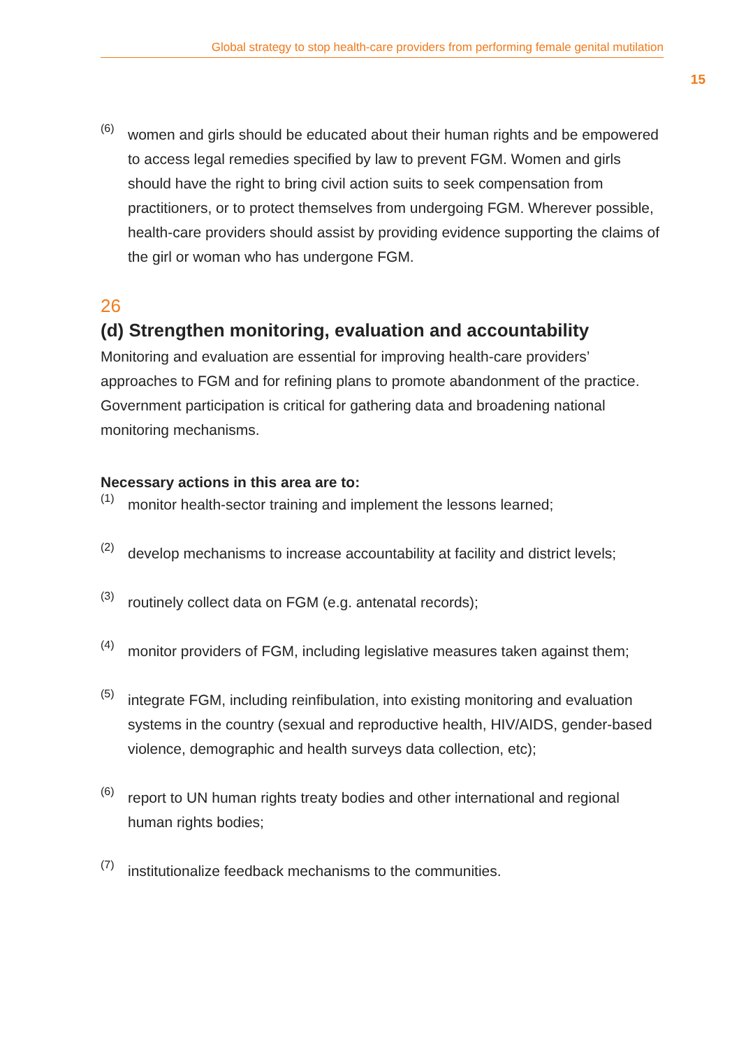Global strategy to stop health-care providers from performing female genital mutilation
15
(6)
women and girls should be educated about their human rights and be empowered to access legal remedies specified by law to prevent FGM. Women and girls should have the right to bring civil action suits to seek compensation from practitioners, or to protect themselves from undergoing FGM. Wherever possible, health-care providers should assist by providing evidence supporting the claims of the girl or woman who has undergone FGM.
26
(d) Strengthen monitoring, evaluation and accountability
Monitoring and evaluation are essential for improving health-care providers’ approaches to FGM and for refining plans to promote abandonment of the practice. Government participation is critical for gathering data and broadening national monitoring mechanisms.
Necessary actions in this area are to:
(1)
monitor health-sector training and implement the lessons learned;
(2)
develop mechanisms to increase accountability at facility and district levels;
(3)
routinely collect data on FGM (e.g. antenatal records);
(4)
monitor providers of FGM, including legislative measures taken against them;
(5)
integrate FGM, including reinfibulation, into existing monitoring and evaluation systems in the country (sexual and reproductive health, HIV/AIDS, gender-based violence, demographic and health surveys data collection, etc);
(6)
report to UN human rights treaty bodies and other international and regional human rights bodies;
(7)
institutionalize feedback mechanisms to the communities.